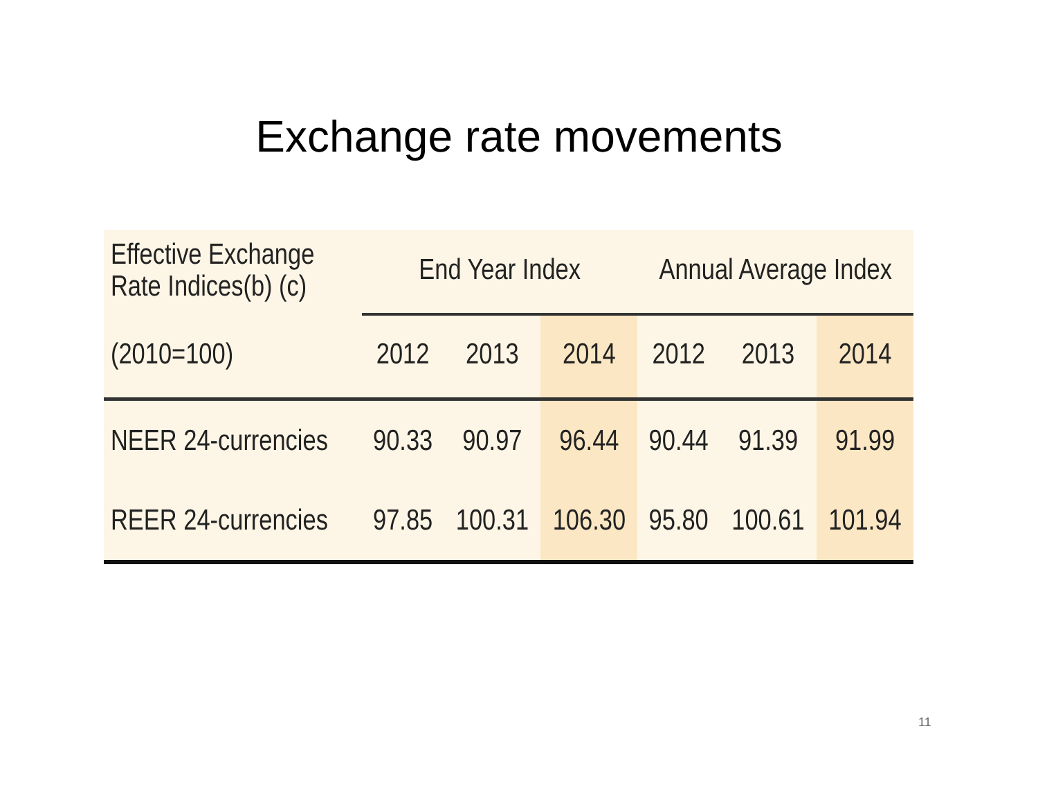Exchange rate movements
| Effective Exchange Rate Indices(b) (c) | End Year Index | | | Annual Average Index | | |
| --- | --- | --- | --- | --- | --- | --- |
| (2010=100) | 2012 | 2013 | 2014 | 2012 | 2013 | 2014 |
| NEER 24-currencies | 90.33 | 90.97 | 96.44 | 90.44 | 91.39 | 91.99 |
| REER 24-currencies | 97.85 | 100.31 | 106.30 | 95.80 | 100.61 | 101.94 |
11